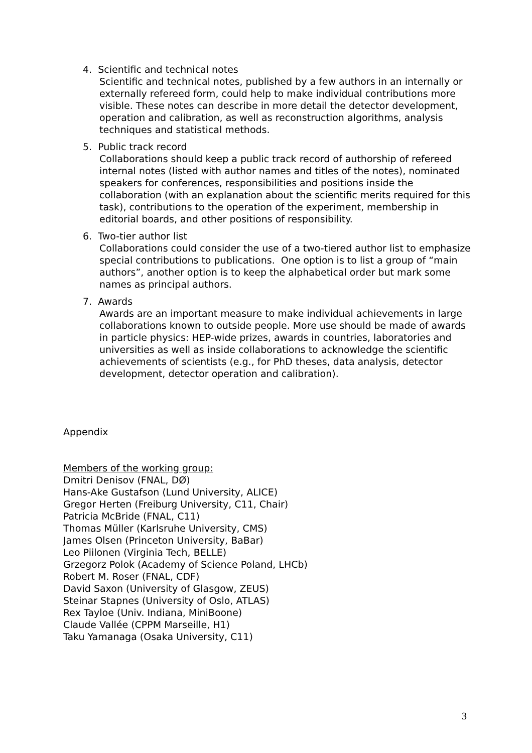4. Scientific and technical notes
Scientific and technical notes, published by a few authors in an internally or externally refereed form, could help to make individual contributions more visible. These notes can describe in more detail the detector development, operation and calibration, as well as reconstruction algorithms, analysis techniques and statistical methods.
5. Public track record
Collaborations should keep a public track record of authorship of refereed internal notes (listed with author names and titles of the notes), nominated speakers for conferences, responsibilities and positions inside the collaboration (with an explanation about the scientific merits required for this task), contributions to the operation of the experiment, membership in editorial boards, and other positions of responsibility.
6. Two-tier author list
Collaborations could consider the use of a two-tiered author list to emphasize special contributions to publications. One option is to list a group of “main authors”, another option is to keep the alphabetical order but mark some names as principal authors.
7. Awards
Awards are an important measure to make individual achievements in large collaborations known to outside people. More use should be made of awards in particle physics: HEP-wide prizes, awards in countries, laboratories and universities as well as inside collaborations to acknowledge the scientific achievements of scientists (e.g., for PhD theses, data analysis, detector development, detector operation and calibration).
Appendix
Members of the working group:
Dmitri Denisov (FNAL, DØ)
Hans-Ake Gustafson (Lund University, ALICE)
Gregor Herten (Freiburg University, C11, Chair)
Patricia McBride (FNAL, C11)
Thomas Müller (Karlsruhe University, CMS)
James Olsen (Princeton University, BaBar)
Leo Piilonen (Virginia Tech, BELLE)
Grzegorz Polok (Academy of Science Poland, LHCb)
Robert M. Roser (FNAL, CDF)
David Saxon (University of Glasgow, ZEUS)
Steinar Stapnes (University of Oslo, ATLAS)
Rex Tayloe (Univ. Indiana, MiniBoone)
Claude Vallée (CPPM Marseille, H1)
Taku Yamanaga (Osaka University, C11)
3